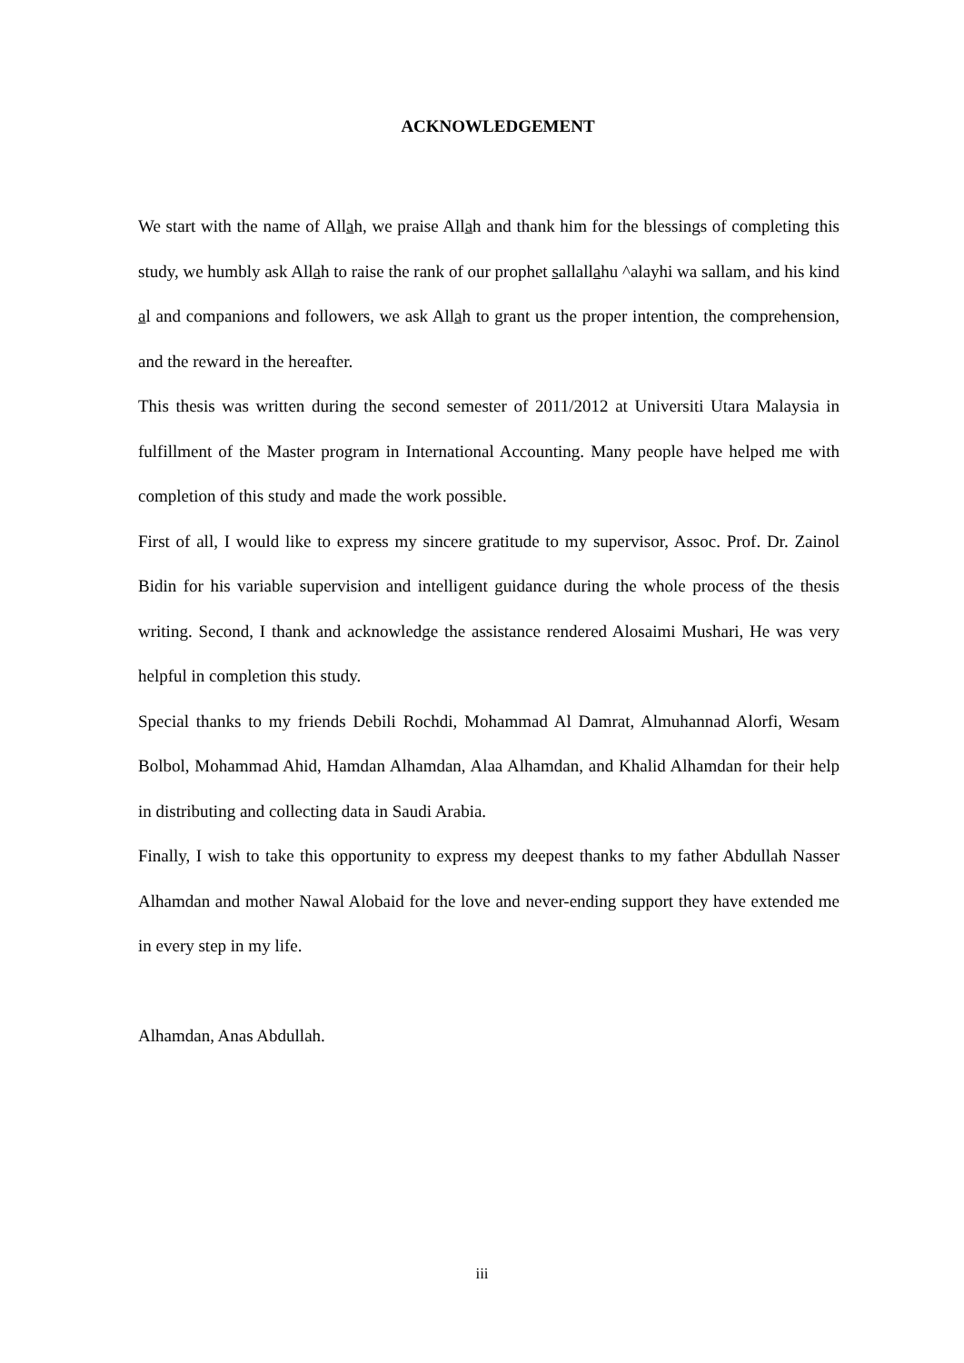ACKNOWLEDGEMENT
We start with the name of Allah, we praise Allah and thank him for the blessings of completing this study, we humbly ask Allah to raise the rank of our prophet sallallahu ^alayhi wa sallam, and his kind al and companions and followers, we ask Allah to grant us the proper intention, the comprehension, and the reward in the hereafter.
This thesis was written during the second semester of 2011/2012 at Universiti Utara Malaysia in fulfillment of the Master program in International Accounting. Many people have helped me with completion of this study and made the work possible.
First of all, I would like to express my sincere gratitude to my supervisor, Assoc. Prof. Dr. Zainol Bidin for his variable supervision and intelligent guidance during the whole process of the thesis writing. Second, I thank and acknowledge the assistance rendered Alosaimi Mushari, He was very helpful in completion this study.
Special thanks to my friends Debili Rochdi, Mohammad Al Damrat, Almuhannad Alorfi, Wesam Bolbol, Mohammad Ahid, Hamdan Alhamdan, Alaa Alhamdan, and Khalid Alhamdan for their help in distributing and collecting data in Saudi Arabia.
Finally, I wish to take this opportunity to express my deepest thanks to my father Abdullah Nasser Alhamdan and mother Nawal Alobaid for the love and never-ending support they have extended me in every step in my life.
Alhamdan, Anas Abdullah.
iii